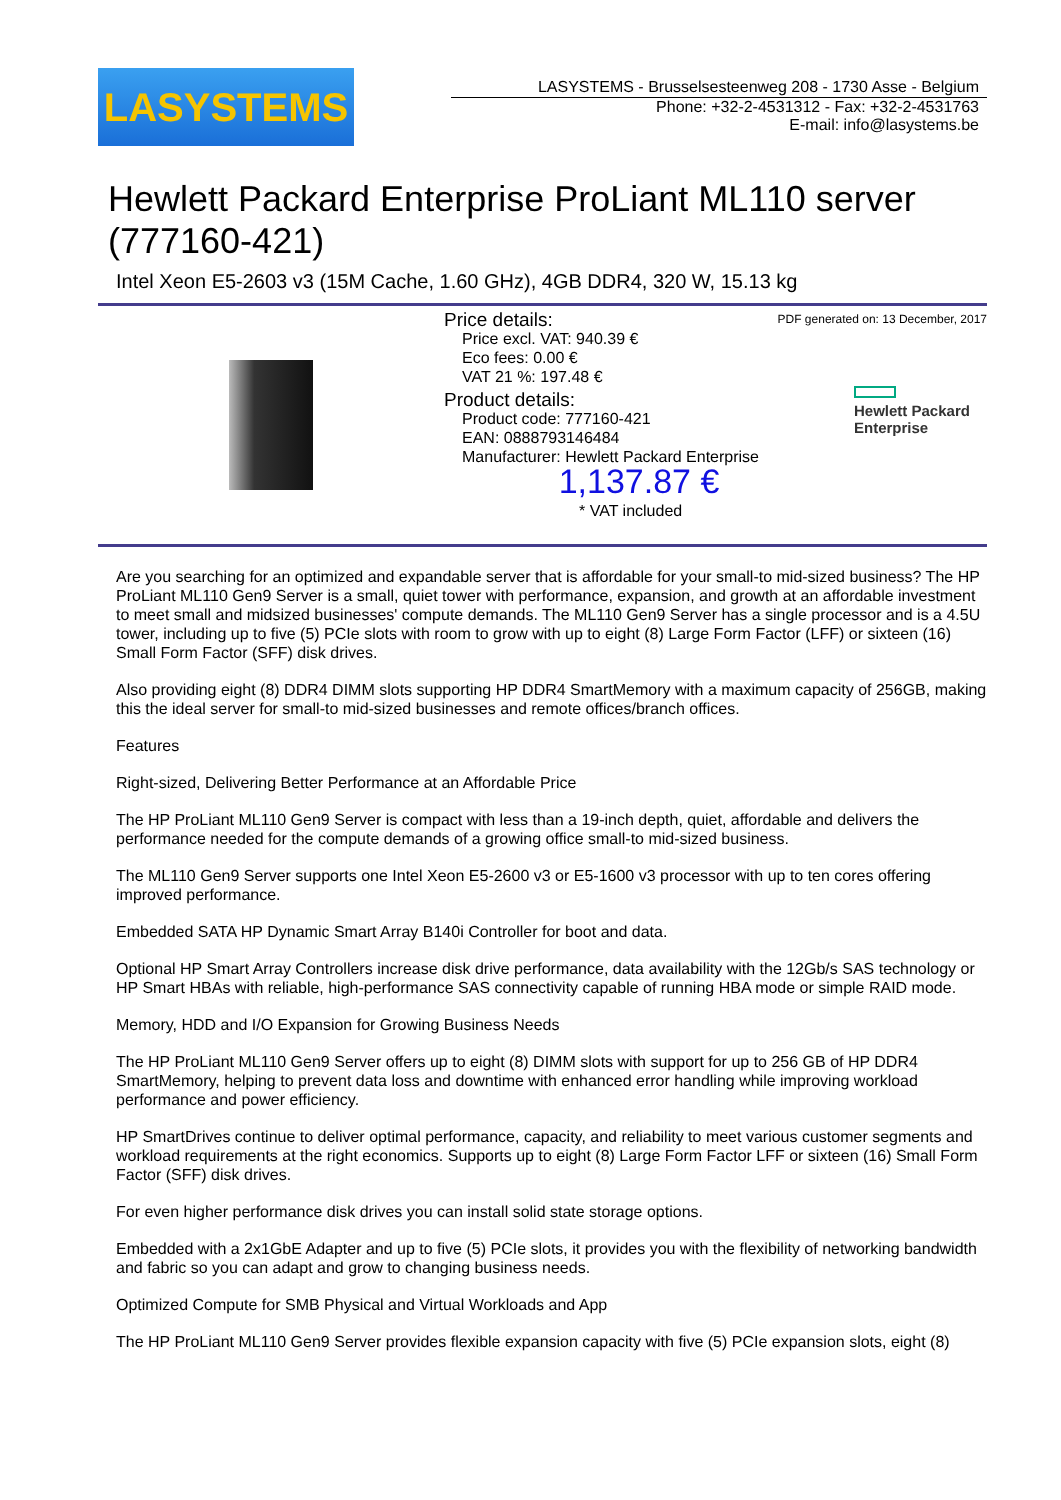LASYSTEMS
LASYSTEMS - Brusselsesteenweg 208 - 1730 Asse - Belgium
Phone: +32-2-4531312 - Fax: +32-2-4531763
E-mail: info@lasystems.be
Hewlett Packard Enterprise ProLiant ML110 server (777160-421)
Intel Xeon E5-2603 v3 (15M Cache, 1.60 GHz), 4GB DDR4, 320 W, 15.13 kg
Price details:
Price excl. VAT: 940.39 €
Eco fees: 0.00 €
VAT 21 %: 197.48 €
Product details:
Product code: 777160-421
EAN: 0888793146484
Manufacturer: Hewlett Packard Enterprise
1,137.87 €
* VAT included
PDF generated on: 13 December, 2017
Hewlett Packard
Enterprise
Are you searching for an optimized and expandable server that is affordable for your small-to mid-sized business? The HP ProLiant ML110 Gen9 Server is a small, quiet tower with performance, expansion, and growth at an affordable investment to meet small and midsized businesses' compute demands. The ML110 Gen9 Server has a single processor and is a 4.5U tower, including up to five (5) PCIe slots with room to grow with up to eight (8) Large Form Factor (LFF) or sixteen (16) Small Form Factor (SFF) disk drives.
Also providing eight (8) DDR4 DIMM slots supporting HP DDR4 SmartMemory with a maximum capacity of 256GB, making this the ideal server for small-to mid-sized businesses and remote offices/branch offices.
Features
Right-sized, Delivering Better Performance at an Affordable Price
The HP ProLiant ML110 Gen9 Server is compact with less than a 19-inch depth, quiet, affordable and delivers the performance needed for the compute demands of a growing office small-to mid-sized business.
The ML110 Gen9 Server supports one Intel Xeon E5-2600 v3 or E5-1600 v3 processor with up to ten cores offering improved performance.
Embedded SATA HP Dynamic Smart Array B140i Controller for boot and data.
Optional HP Smart Array Controllers increase disk drive performance, data availability with the 12Gb/s SAS technology or HP Smart HBAs with reliable, high-performance SAS connectivity capable of running HBA mode or simple RAID mode.
Memory, HDD and I/O Expansion for Growing Business Needs
The HP ProLiant ML110 Gen9 Server offers up to eight (8) DIMM slots with support for up to 256 GB of HP DDR4 SmartMemory, helping to prevent data loss and downtime with enhanced error handling while improving workload performance and power efficiency.
HP SmartDrives continue to deliver optimal performance, capacity, and reliability to meet various customer segments and workload requirements at the right economics. Supports up to eight (8) Large Form Factor LFF or sixteen (16) Small Form Factor (SFF) disk drives.
For even higher performance disk drives you can install solid state storage options.
Embedded with a 2x1GbE Adapter and up to five (5) PCIe slots, it provides you with the flexibility of networking bandwidth and fabric so you can adapt and grow to changing business needs.
Optimized Compute for SMB Physical and Virtual Workloads and App
The HP ProLiant ML110 Gen9 Server provides flexible expansion capacity with five (5) PCIe expansion slots, eight (8)